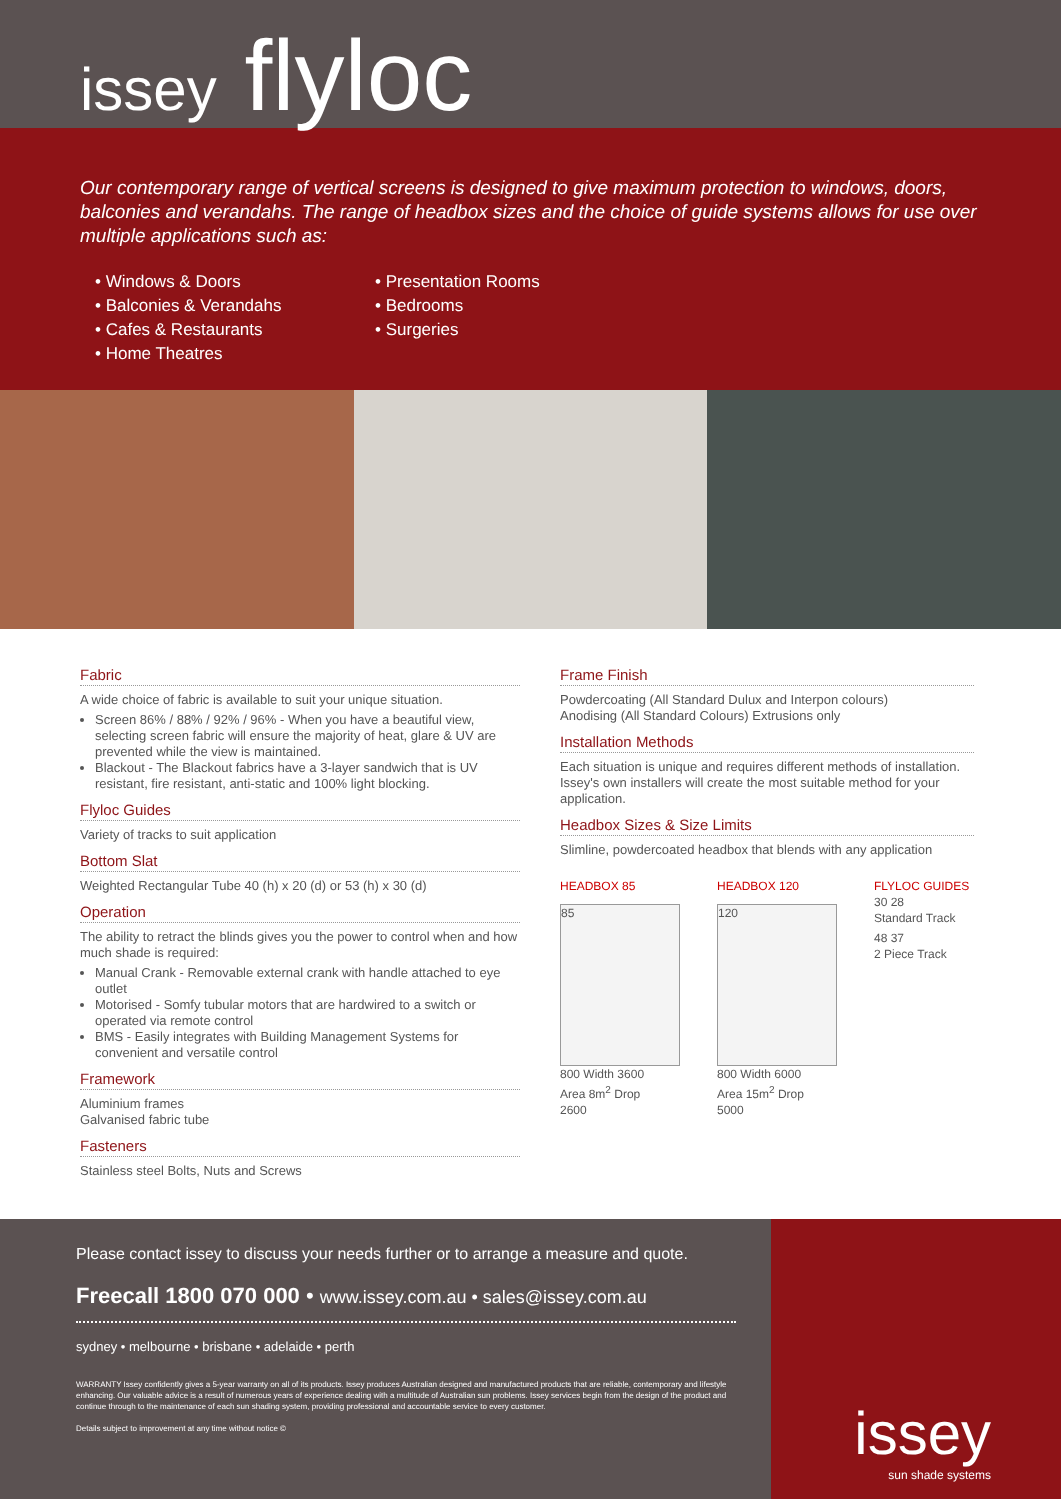issey flyloc
Our contemporary range of vertical screens is designed to give maximum protection to windows, doors, balconies and verandahs. The range of headbox sizes and the choice of guide systems allows for use over multiple applications such as:
• Windows & Doors
• Balconies & Verandahs
• Cafes & Restaurants
• Home Theatres
• Presentation Rooms
• Bedrooms
• Surgeries
Fabric
A wide choice of fabric is available to suit your unique situation.
Screen 86% / 88% / 92% / 96% - When you have a beautiful view, selecting screen fabric will ensure the majority of heat, glare & UV are prevented while the view is maintained.
Blackout - The Blackout fabrics have a 3-layer sandwich that is UV resistant, fire resistant, anti-static and 100% light blocking.
Flyloc Guides
Variety of tracks to suit application
Bottom Slat
Weighted Rectangular Tube 40 (h) x 20 (d) or 53 (h) x 30 (d)
Operation
The ability to retract the blinds gives you the power to control when and how much shade is required:
Manual Crank - Removable external crank with handle attached to eye outlet
Motorised - Somfy tubular motors that are hardwired to a switch or operated via remote control
BMS - Easily integrates with Building Management Systems for convenient and versatile control
Framework
Aluminium frames
Galvanised fabric tube
Fasteners
Stainless steel Bolts, Nuts and Screws
Frame Finish
Powdercoating (All Standard Dulux and Interpon colours)
Anodising (All Standard Colours) Extrusions only
Installation Methods
Each situation is unique and requires different methods of installation. Issey's own installers will create the most suitable method for your application.
Headbox Sizes & Size Limits
Slimline, powdercoated headbox that blends with any application
HEADBOX 85
85
800 Width 3600
Area 8m<sup>2</sup> Drop
2600
HEADBOX 120
120
800 Width 6000
Area 15m<sup>2</sup> Drop
5000
FLYLOC GUIDES
30 28
Standard Track
48 37
2 Piece Track
Please contact issey to discuss your needs further or to arrange a measure and quote.
Freecall 1800 070 000 • www.issey.com.au • sales@issey.com.au
sydney • melbourne • brisbane • adelaide • perth
WARRANTY Issey confidently gives a 5-year warranty on all of its products. Issey produces Australian designed and manufactured products that are reliable, contemporary and lifestyle enhancing. Our valuable advice is a result of numerous years of experience dealing with a multitude of Australian sun problems. Issey services begin from the design of the product and continue through to the maintenance of each sun shading system, providing professional and accountable service to every customer.
Details subject to improvement at any time without notice ©
issey
sun shade systems